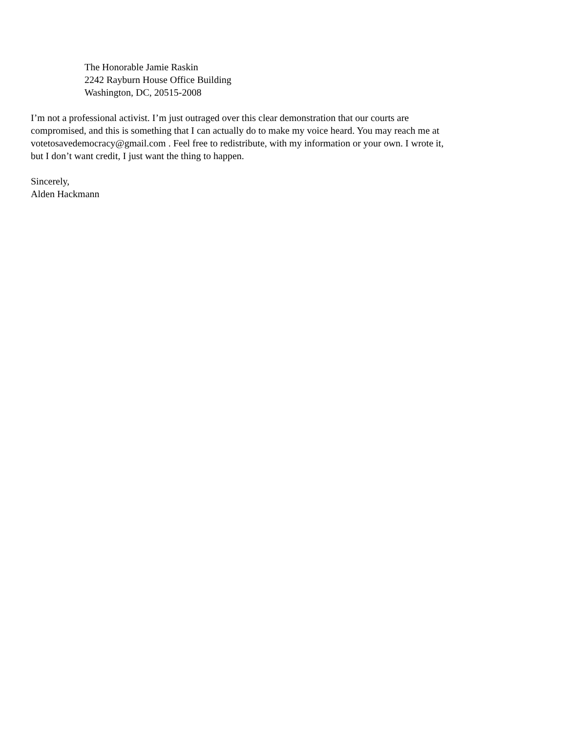The Honorable Jamie Raskin
2242 Rayburn House Office Building
Washington, DC, 20515-2008
I’m not a professional activist. I’m just outraged over this clear demonstration that our courts are
compromised, and this is something that I can actually do to make my voice heard. You may reach me at
votetosavedemocracy@gmail.com . Feel free to redistribute, with my information or your own. I wrote it,
but I don’t want credit, I just want the thing to happen.
Sincerely,
Alden Hackmann